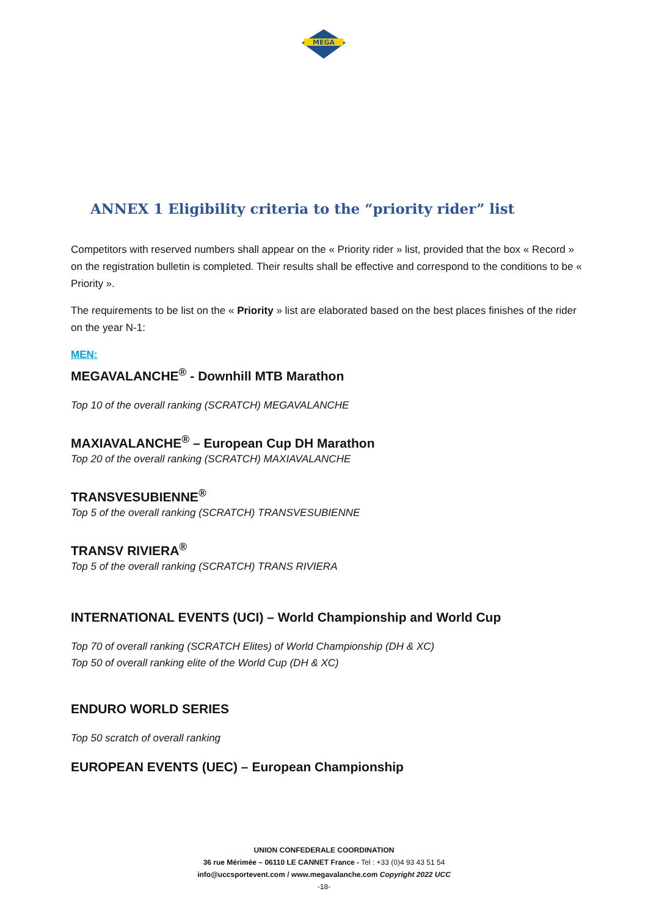MEGA
ANNEX 1 Eligibility criteria to the “priority rider” list
Competitors with reserved numbers shall appear on the « Priority rider » list, provided that the box « Record » on the registration bulletin is completed. Their results shall be effective and correspond to the conditions to be « Priority ».
The requirements to be list on the « Priority » list are elaborated based on the best places finishes of the rider on the year N-1:
MEN:
MEGAVALANCHE<sup>®</sup> - Downhill MTB Marathon
Top 10 of the overall ranking (SCRATCH) MEGAVALANCHE
MAXIAVALANCHE<sup>®</sup> – European Cup DH Marathon
Top 20 of the overall ranking (SCRATCH) MAXIAVALANCHE
TRANSVESUBIENNE<sup>®</sup>
Top 5 of the overall ranking (SCRATCH) TRANSVESUBIENNE
TRANSV RIVIERA<sup>®</sup>
Top 5 of the overall ranking (SCRATCH) TRANS RIVIERA
INTERNATIONAL EVENTS (UCI) – World Championship and World Cup
Top 70 of overall ranking (SCRATCH Elites) of World Championship (DH & XC)
Top 50 of overall ranking elite of the World Cup (DH & XC)
ENDURO WORLD SERIES
Top 50 scratch of overall ranking
EUROPEAN EVENTS (UEC) – European Championship
UNION CONFEDERALE COORDINATION
36 rue Mérimée – 06110 LE CANNET France - Tel : +33 (0)4 93 43 51 54
info@uccsportevent.com / www.megavalanche.com Copyright 2022 UCC
-18-